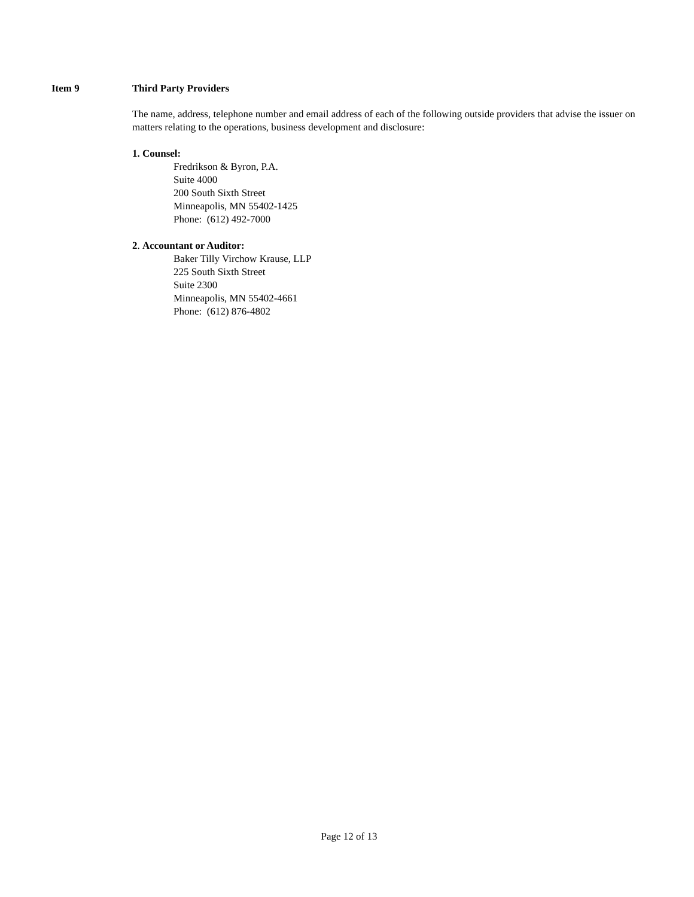Item 9 Third Party Providers
The name, address, telephone number and email address of each of the following outside providers that advise the issuer on matters relating to the operations, business development and disclosure:
1. Counsel:
Fredrikson & Byron, P.A.
Suite 4000
200 South Sixth Street
Minneapolis, MN 55402-1425
Phone: (612) 492-7000
2. Accountant or Auditor:
Baker Tilly Virchow Krause, LLP
225 South Sixth Street
Suite 2300
Minneapolis, MN 55402-4661
Phone: (612) 876-4802
Page 12 of 13